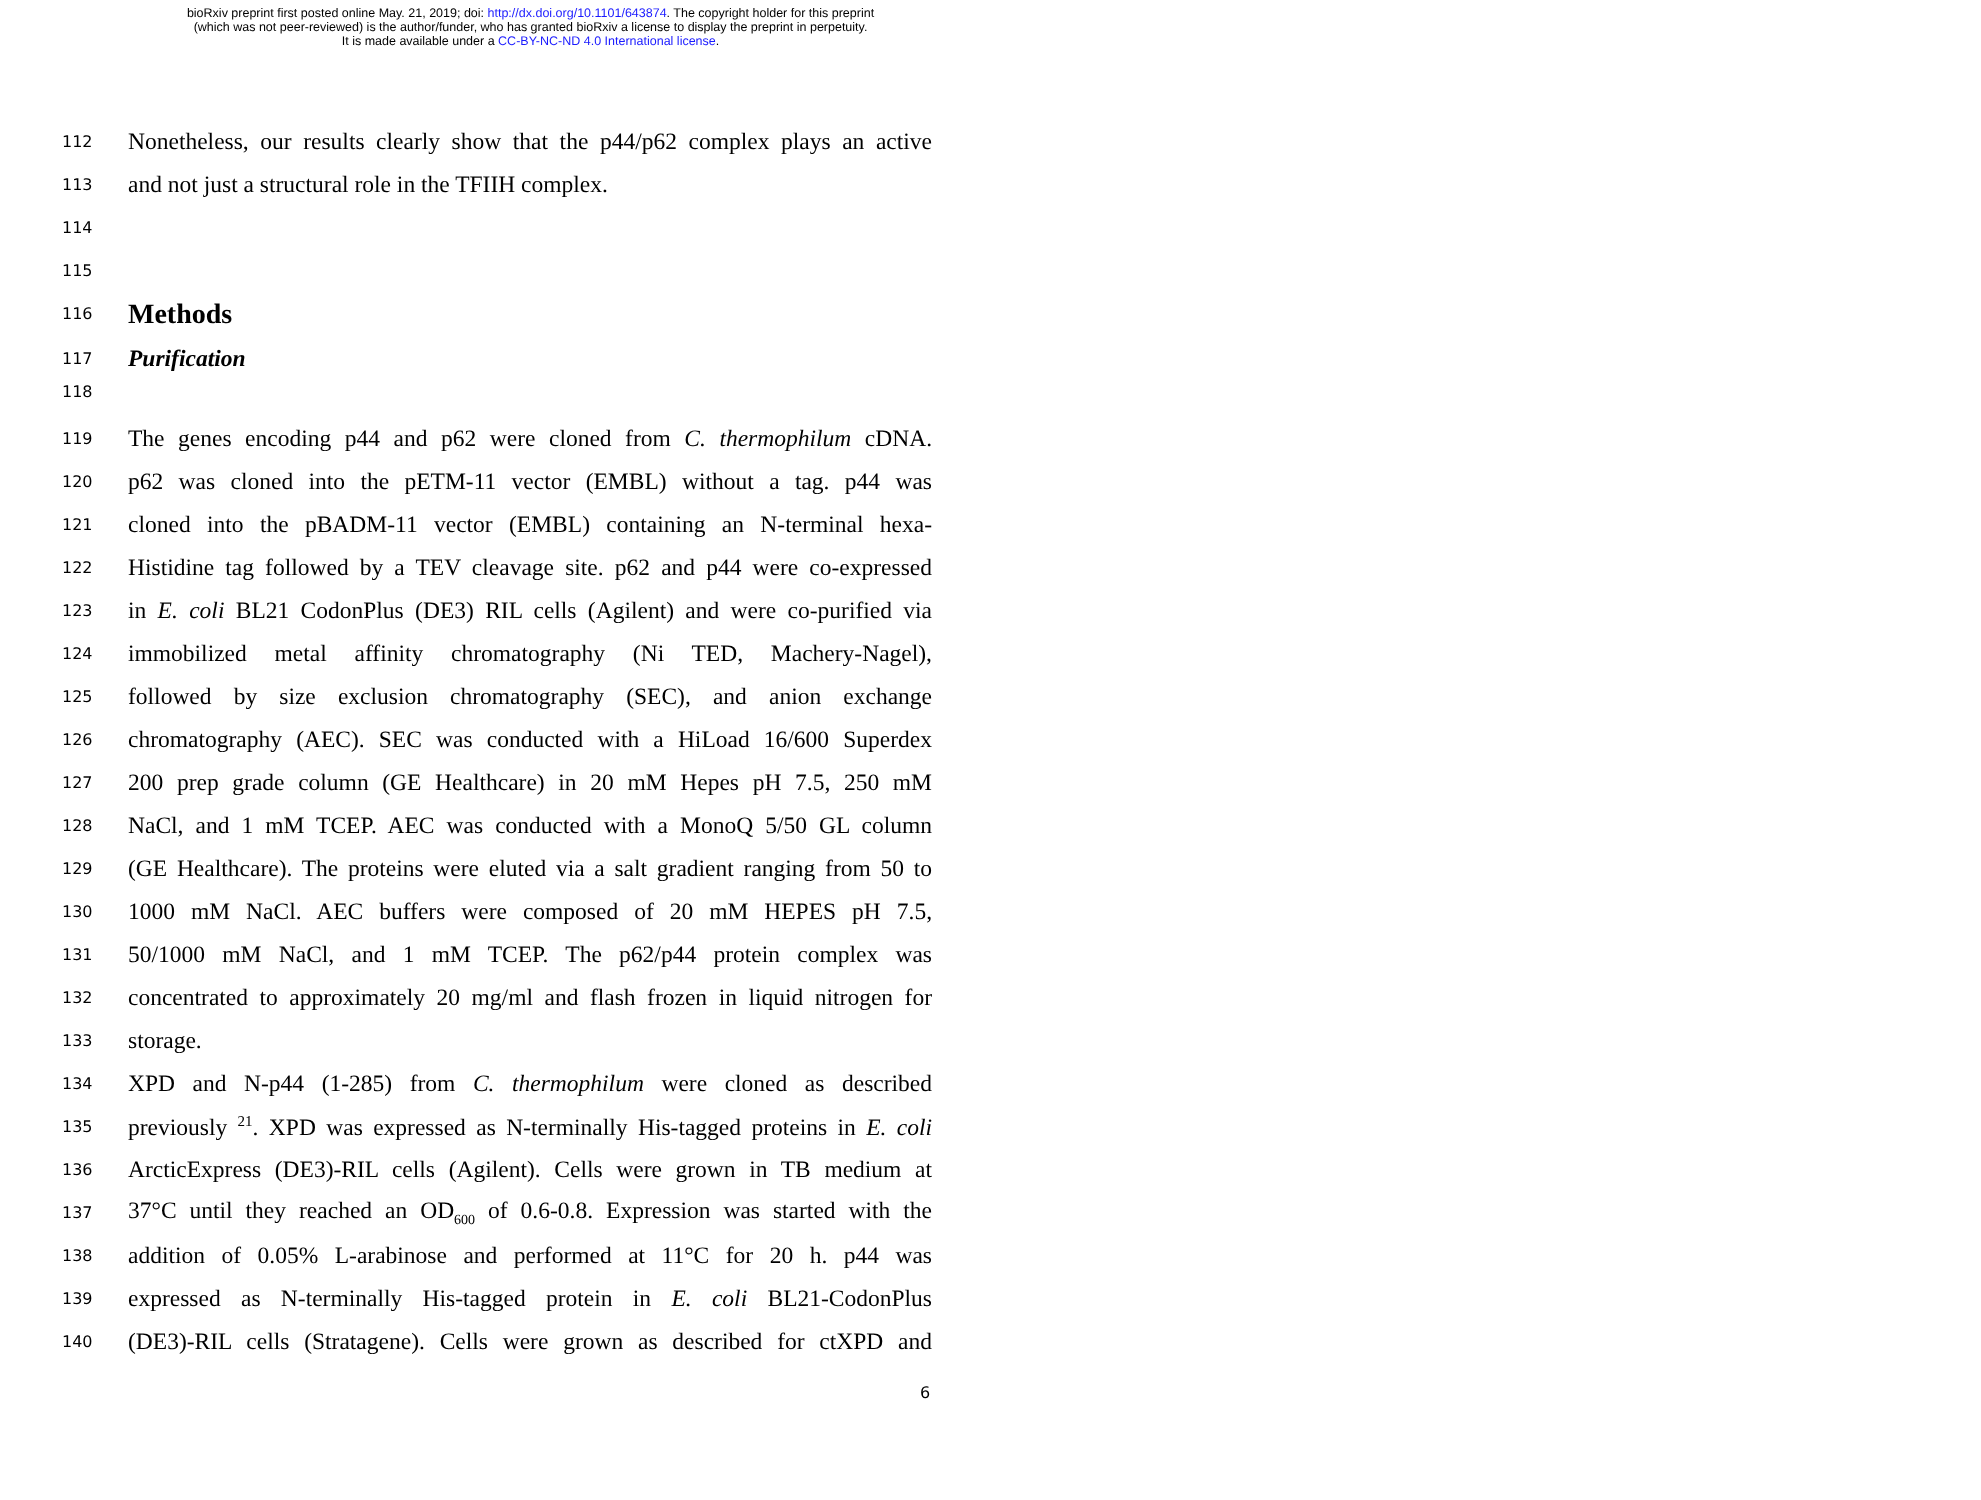bioRxiv preprint first posted online May. 21, 2019; doi: http://dx.doi.org/10.1101/643874. The copyright holder for this preprint
(which was not peer-reviewed) is the author/funder, who has granted bioRxiv a license to display the preprint in perpetuity.
It is made available under a CC-BY-NC-ND 4.0 International license.
112 Nonetheless, our results clearly show that the p44/p62 complex plays an active
113 and not just a structural role in the TFIIH complex.
114
115
116 Methods
117 Purification
118
119 The genes encoding p44 and p62 were cloned from C. thermophilum cDNA.
120 p62 was cloned into the pETM-11 vector (EMBL) without a tag. p44 was
121 cloned into the pBADM-11 vector (EMBL) containing an N-terminal hexa-
122 Histidine tag followed by a TEV cleavage site. p62 and p44 were co-expressed
123 in E. coli BL21 CodonPlus (DE3) RIL cells (Agilent) and were co-purified via
124 immobilized metal affinity chromatography (Ni TED, Machery-Nagel),
125 followed by size exclusion chromatography (SEC), and anion exchange
126 chromatography (AEC). SEC was conducted with a HiLoad 16/600 Superdex
127 200 prep grade column (GE Healthcare) in 20 mM Hepes pH 7.5, 250 mM
128 NaCl, and 1 mM TCEP. AEC was conducted with a MonoQ 5/50 GL column
129 (GE Healthcare). The proteins were eluted via a salt gradient ranging from 50 to
130 1000 mM NaCl. AEC buffers were composed of 20 mM HEPES pH 7.5,
131 50/1000 mM NaCl, and 1 mM TCEP. The p62/p44 protein complex was
132 concentrated to approximately 20 mg/ml and flash frozen in liquid nitrogen for
133 storage.
134 XPD and N-p44 (1-285) from C. thermophilum were cloned as described
135 previously <sup>21</sup>. XPD was expressed as N-terminally His-tagged proteins in E. coli
136 ArcticExpress (DE3)-RIL cells (Agilent). Cells were grown in TB medium at
137 37°C until they reached an OD<sub>600</sub> of 0.6-0.8. Expression was started with the
138 addition of 0.05% L-arabinose and performed at 11°C for 20 h. p44 was
139 expressed as N-terminally His-tagged protein in E. coli BL21-CodonPlus
140 (DE3)-RIL cells (Stratagene). Cells were grown as described for ctXPD and
6